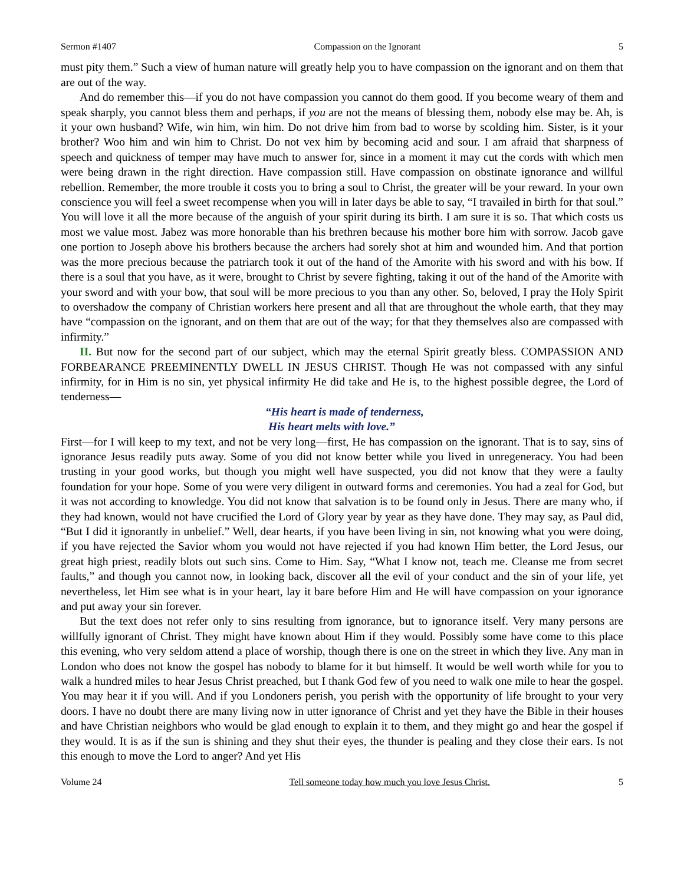Sermon #1407 Compassion on the Ignorant 5
must pity them.” Such a view of human nature will greatly help you to have compassion on the ignorant and on them that are out of the way.
And do remember this—if you do not have compassion you cannot do them good. If you become weary of them and speak sharply, you cannot bless them and perhaps, if you are not the means of blessing them, nobody else may be. Ah, is it your own husband? Wife, win him, win him. Do not drive him from bad to worse by scolding him. Sister, is it your brother? Woo him and win him to Christ. Do not vex him by becoming acid and sour. I am afraid that sharpness of speech and quickness of temper may have much to answer for, since in a moment it may cut the cords with which men were being drawn in the right direction. Have compassion still. Have compassion on obstinate ignorance and willful rebellion. Remember, the more trouble it costs you to bring a soul to Christ, the greater will be your reward. In your own conscience you will feel a sweet recompense when you will in later days be able to say, “I travailed in birth for that soul.” You will love it all the more because of the anguish of your spirit during its birth. I am sure it is so. That which costs us most we value most. Jabez was more honorable than his brethren because his mother bore him with sorrow. Jacob gave one portion to Joseph above his brothers because the archers had sorely shot at him and wounded him. And that portion was the more precious because the patriarch took it out of the hand of the Amorite with his sword and with his bow. If there is a soul that you have, as it were, brought to Christ by severe fighting, taking it out of the hand of the Amorite with your sword and with your bow, that soul will be more precious to you than any other. So, beloved, I pray the Holy Spirit to overshadow the company of Christian workers here present and all that are throughout the whole earth, that they may have “compassion on the ignorant, and on them that are out of the way; for that they themselves also are compassed with infirmity.”
II. But now for the second part of our subject, which may the eternal Spirit greatly bless. COMPASSION AND FORBEARANCE PREEMINENTLY DWELL IN JESUS CHRIST. Though He was not compassed with any sinful infirmity, for in Him is no sin, yet physical infirmity He did take and He is, to the highest possible degree, the Lord of tenderness—
“His heart is made of tenderness,
His heart melts with love.”
First—for I will keep to my text, and not be very long—first, He has compassion on the ignorant. That is to say, sins of ignorance Jesus readily puts away. Some of you did not know better while you lived in unregeneracy. You had been trusting in your good works, but though you might well have suspected, you did not know that they were a faulty foundation for your hope. Some of you were very diligent in outward forms and ceremonies. You had a zeal for God, but it was not according to knowledge. You did not know that salvation is to be found only in Jesus. There are many who, if they had known, would not have crucified the Lord of Glory year by year as they have done. They may say, as Paul did, “But I did it ignorantly in unbelief.” Well, dear hearts, if you have been living in sin, not knowing what you were doing, if you have rejected the Savior whom you would not have rejected if you had known Him better, the Lord Jesus, our great high priest, readily blots out such sins. Come to Him. Say, “What I know not, teach me. Cleanse me from secret faults,” and though you cannot now, in looking back, discover all the evil of your conduct and the sin of your life, yet nevertheless, let Him see what is in your heart, lay it bare before Him and He will have compassion on your ignorance and put away your sin forever.
But the text does not refer only to sins resulting from ignorance, but to ignorance itself. Very many persons are willfully ignorant of Christ. They might have known about Him if they would. Possibly some have come to this place this evening, who very seldom attend a place of worship, though there is one on the street in which they live. Any man in London who does not know the gospel has nobody to blame for it but himself. It would be well worth while for you to walk a hundred miles to hear Jesus Christ preached, but I thank God few of you need to walk one mile to hear the gospel. You may hear it if you will. And if you Londoners perish, you perish with the opportunity of life brought to your very doors. I have no doubt there are many living now in utter ignorance of Christ and yet they have the Bible in their houses and have Christian neighbors who would be glad enough to explain it to them, and they might go and hear the gospel if they would. It is as if the sun is shining and they shut their eyes, the thunder is pealing and they close their ears. Is not this enough to move the Lord to anger? And yet His
Volume 24 Tell someone today how much you love Jesus Christ. 5